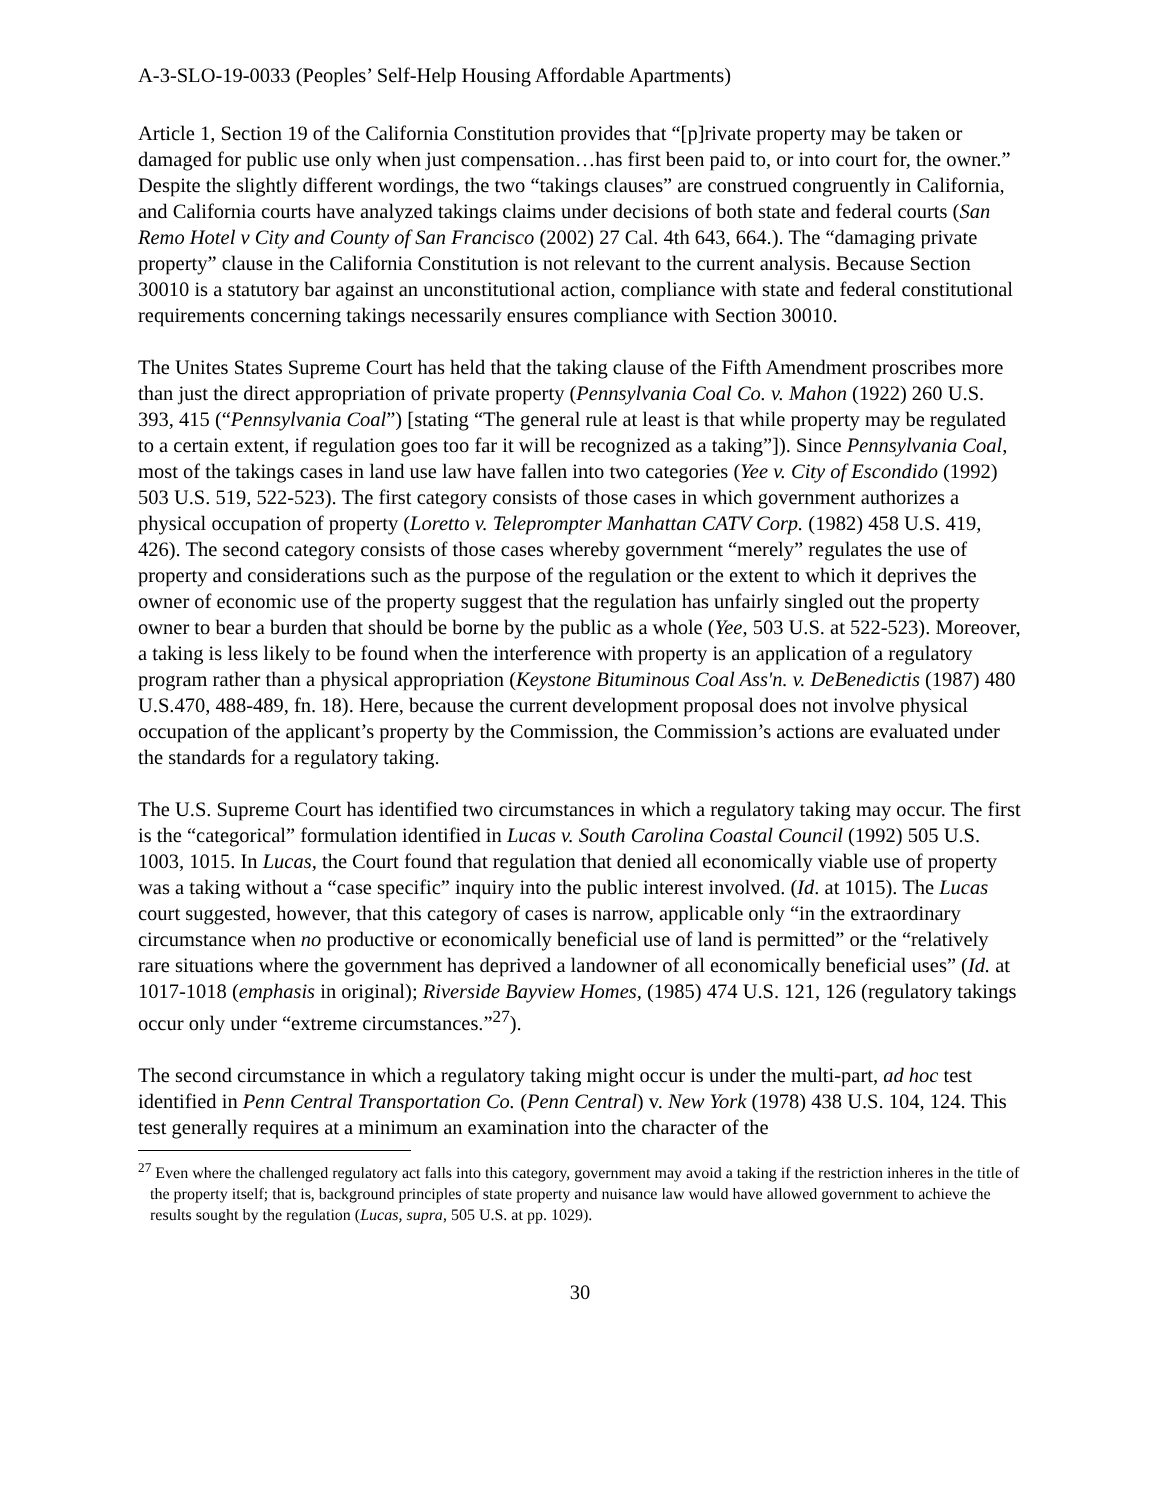A-3-SLO-19-0033 (Peoples’ Self-Help Housing Affordable Apartments)
Article 1, Section 19 of the California Constitution provides that “[p]rivate property may be taken or damaged for public use only when just compensation…has first been paid to, or into court for, the owner.” Despite the slightly different wordings, the two “takings clauses” are construed congruently in California, and California courts have analyzed takings claims under decisions of both state and federal courts (San Remo Hotel v City and County of San Francisco (2002) 27 Cal. 4th 643, 664.). The “damaging private property” clause in the California Constitution is not relevant to the current analysis. Because Section 30010 is a statutory bar against an unconstitutional action, compliance with state and federal constitutional requirements concerning takings necessarily ensures compliance with Section 30010.
The Unites States Supreme Court has held that the taking clause of the Fifth Amendment proscribes more than just the direct appropriation of private property (Pennsylvania Coal Co. v. Mahon (1922) 260 U.S. 393, 415 (“Pennsylvania Coal”) [stating “The general rule at least is that while property may be regulated to a certain extent, if regulation goes too far it will be recognized as a taking”]). Since Pennsylvania Coal, most of the takings cases in land use law have fallen into two categories (Yee v. City of Escondido (1992) 503 U.S. 519, 522-523). The first category consists of those cases in which government authorizes a physical occupation of property (Loretto v. Teleprompter Manhattan CATV Corp. (1982) 458 U.S. 419, 426). The second category consists of those cases whereby government “merely” regulates the use of property and considerations such as the purpose of the regulation or the extent to which it deprives the owner of economic use of the property suggest that the regulation has unfairly singled out the property owner to bear a burden that should be borne by the public as a whole (Yee, 503 U.S. at 522-523). Moreover, a taking is less likely to be found when the interference with property is an application of a regulatory program rather than a physical appropriation (Keystone Bituminous Coal Ass'n. v. DeBenedictis (1987) 480 U.S.470, 488-489, fn. 18). Here, because the current development proposal does not involve physical occupation of the applicant’s property by the Commission, the Commission’s actions are evaluated under the standards for a regulatory taking.
The U.S. Supreme Court has identified two circumstances in which a regulatory taking may occur. The first is the “categorical” formulation identified in Lucas v. South Carolina Coastal Council (1992) 505 U.S. 1003, 1015. In Lucas, the Court found that regulation that denied all economically viable use of property was a taking without a “case specific” inquiry into the public interest involved. (Id. at 1015). The Lucas court suggested, however, that this category of cases is narrow, applicable only “in the extraordinary circumstance when no productive or economically beneficial use of land is permitted” or the “relatively rare situations where the government has deprived a landowner of all economically beneficial uses” (Id. at 1017-1018 (emphasis in original); Riverside Bayview Homes, (1985) 474 U.S. 121, 126 (regulatory takings occur only under “extreme circumstances.”<sup>27</sup>).
The second circumstance in which a regulatory taking might occur is under the multi-part, ad hoc test identified in Penn Central Transportation Co. (Penn Central) v. New York (1978) 438 U.S. 104, 124. This test generally requires at a minimum an examination into the character of the
<sup>27</sup> Even where the challenged regulatory act falls into this category, government may avoid a taking if the restriction inheres in the title of the property itself; that is, background principles of state property and nuisance law would have allowed government to achieve the results sought by the regulation (Lucas, supra, 505 U.S. at pp. 1029).
30